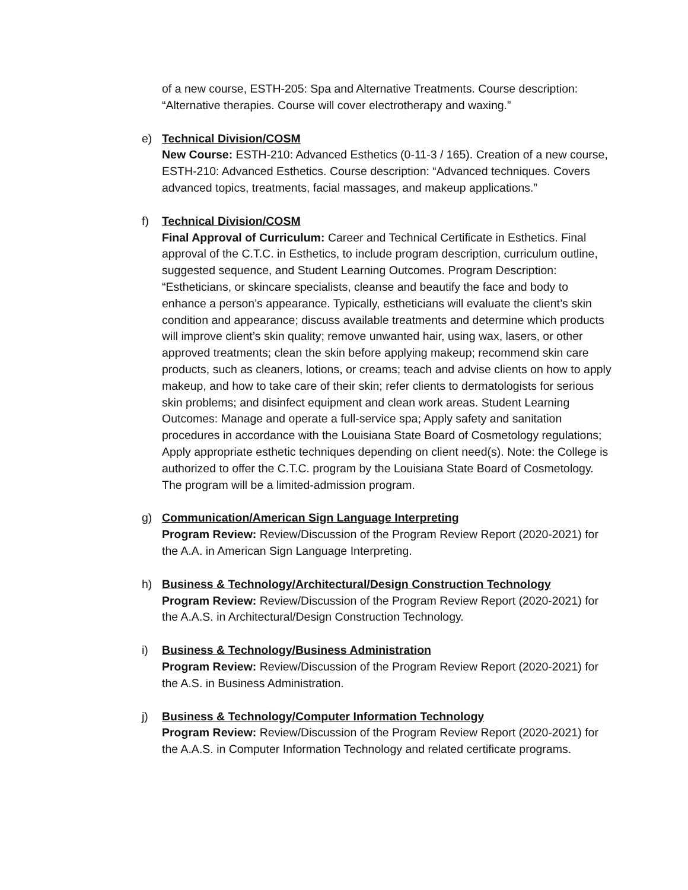of a new course, ESTH-205: Spa and Alternative Treatments. Course description: “Alternative therapies. Course will cover electrotherapy and waxing.”
e)
Technical Division/COSM
New Course: ESTH-210: Advanced Esthetics (0-11-3 / 165). Creation of a new course, ESTH-210: Advanced Esthetics. Course description: “Advanced techniques. Covers advanced topics, treatments, facial massages, and makeup applications.”
f)
Technical Division/COSM
Final Approval of Curriculum: Career and Technical Certificate in Esthetics. Final approval of the C.T.C. in Esthetics, to include program description, curriculum outline, suggested sequence, and Student Learning Outcomes. Program Description: “Estheticians, or skincare specialists, cleanse and beautify the face and body to enhance a person’s appearance. Typically, estheticians will evaluate the client’s skin condition and appearance; discuss available treatments and determine which products will improve client’s skin quality; remove unwanted hair, using wax, lasers, or other approved treatments; clean the skin before applying makeup; recommend skin care products, such as cleaners, lotions, or creams; teach and advise clients on how to apply makeup, and how to take care of their skin; refer clients to dermatologists for serious skin problems; and disinfect equipment and clean work areas. Student Learning Outcomes: Manage and operate a full-service spa; Apply safety and sanitation procedures in accordance with the Louisiana State Board of Cosmetology regulations; Apply appropriate esthetic techniques depending on client need(s). Note: the College is authorized to offer the C.T.C. program by the Louisiana State Board of Cosmetology. The program will be a limited-admission program.
g)
Communication/American Sign Language Interpreting
Program Review: Review/Discussion of the Program Review Report (2020-2021) for the A.A. in American Sign Language Interpreting.
h)
Business & Technology/Architectural/Design Construction Technology
Program Review: Review/Discussion of the Program Review Report (2020-2021) for the A.A.S. in Architectural/Design Construction Technology.
i)
Business & Technology/Business Administration
Program Review: Review/Discussion of the Program Review Report (2020-2021) for the A.S. in Business Administration.
j)
Business & Technology/Computer Information Technology
Program Review: Review/Discussion of the Program Review Report (2020-2021) for the A.A.S. in Computer Information Technology and related certificate programs.